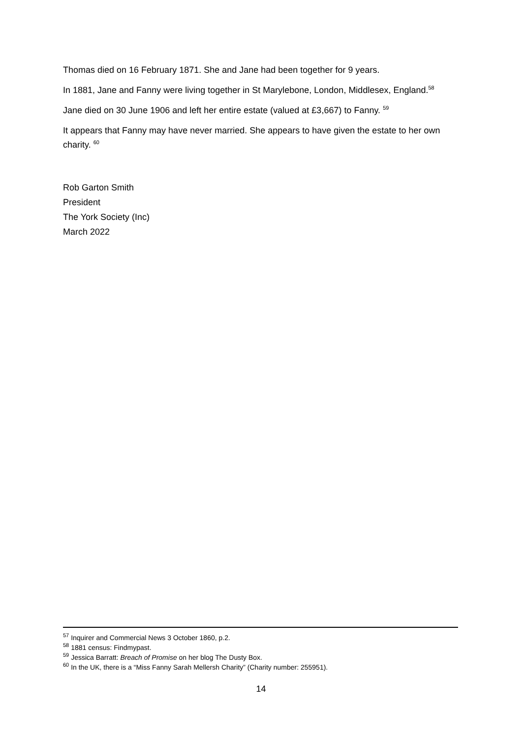Thomas died on 16 February 1871. She and Jane had been together for 9 years.
In 1881, Jane and Fanny were living together in St Marylebone, London, Middlesex, England.<sup>58</sup>
Jane died on 30 June 1906 and left her entire estate (valued at £3,667) to Fanny. <sup>59</sup>
It appears that Fanny may have never married. She appears to have given the estate to her own charity. <sup>60</sup>
Rob Garton Smith
President
The York Society (Inc)
March 2022
<sup>57</sup> Inquirer and Commercial News 3 October 1860, p.2.
<sup>58</sup> 1881 census: Findmypast.
<sup>59</sup> Jessica Barratt: Breach of Promise on her blog The Dusty Box.
<sup>60</sup> In the UK, there is a “Miss Fanny Sarah Mellersh Charity” (Charity number: 255951).
14